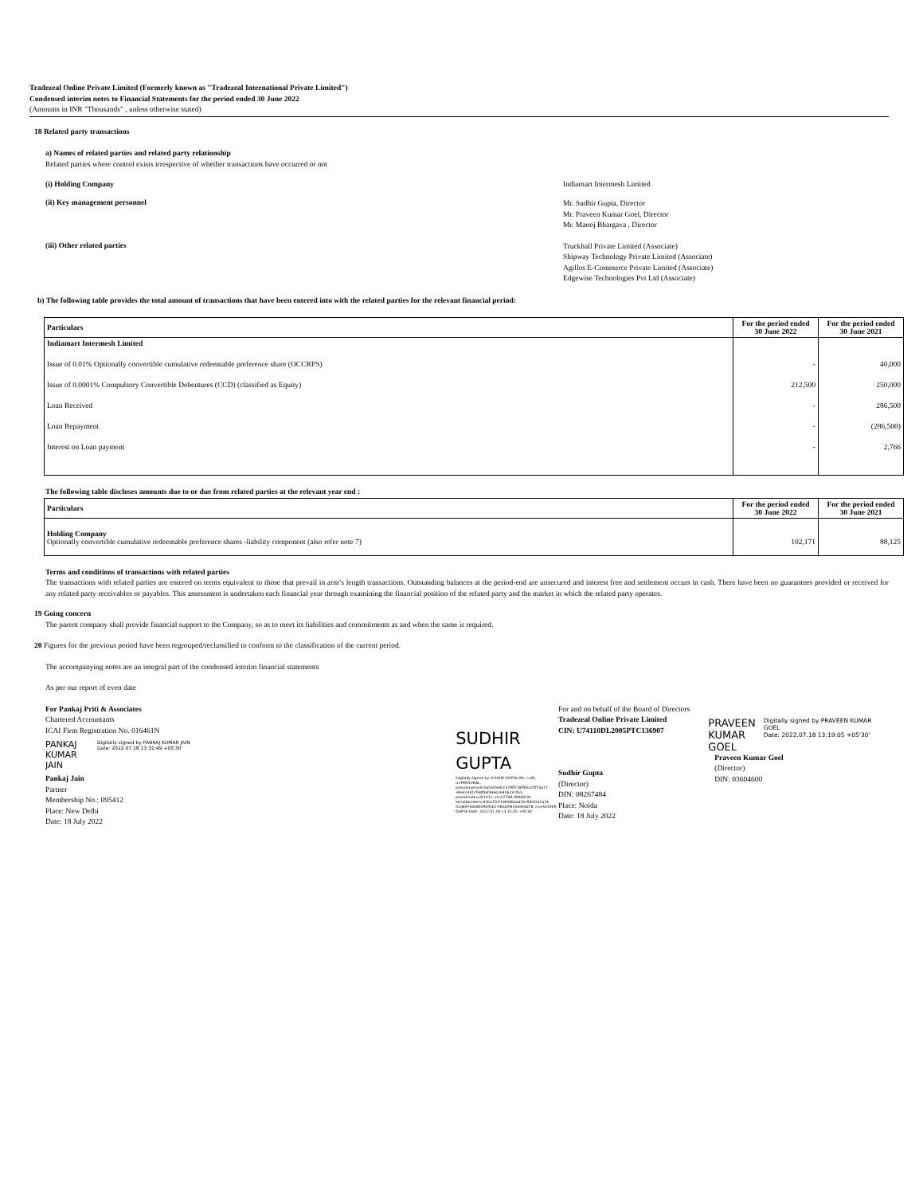Tradezeal Online Private Limited (Formerly known as "Tradezeal International Private Limited")
Condensed interim notes to Financial Statements for the period ended 30 June 2022
(Amounts in INR "Thousands" , unless otherwise stated)
18 Related party transactions
a) Names of related parties and related party relationship
Related parties where control exists irrespective of whether transactions have occurred or not
(i) Holding Company Indiamart Intermesh Limited
(ii) Key management personnel
Mr. Sudhir Gupta, Director
Mr. Praveen Kumar Goel, Director
Mr. Manoj Bhargava , Director
(iii) Other related parties
Truckhall Private Limited (Associate)
Shipway Technology Private Limited (Associate)
Agillos E-Commerce Private Limited (Associate)
Edgewise Technologies Pvt Ltd (Associate)
b) The following table provides the total amount of transactions that have been entered into with the related parties for the relevant financial period:
| Particulars | For the period ended 30 June 2022 | For the period ended 30 June 2021 |
| --- | --- | --- |
| Indiamart Intermesh Limited | | |
| Issue of 0.01% Optionally convertible cumulative redeemable preference share (OCCRPS) | - | 40,000 |
| Issue of 0.0001% Compulsory Convertible Debentures (CCD) (classified as Equity) | 212,500 | 250,000 |
| Loan Received | - | 286,500 |
| Loan Repayment | - | (286,500) |
| Interest on Loan payment | - | 2,766 |
The following table discloses amounts due to or due from related parties at the relevant year end :
| Particulars | For the period ended 30 June 2022 | For the period ended 30 June 2021 |
| --- | --- | --- |
| Holding Company Optionally convertible cumulative redeemable preference shares -liability component (also refer note 7) | 102,171 | 88,125 |
Terms and conditions of transactions with related parties
The transactions with related parties are entered on terms equivalent to those that prevail in arm’s length transactions. Outstanding balances at the period-end are unsecured and interest free and settlement occurs in cash. There have been no guarantees provided or received for any related party receivables or payables. This assessment is undertaken each financial year through examining the financial position of the related party and the market in which the related party operates.
19 Going concern
The parent company shall provide financial support to the Company, so as to meet its liabilities and commitments as and when the same is required.
20 Figures for the previous period have been regrouped/reclassified to conform to the classification of the current period.
The accompanying notes are an integral part of the condensed interim financial statements
As per our report of even date
For Pankaj Priti & Associates
Chartered Accountants
ICAI Firm Registration No. 016461N
PANKAJ KUMAR JAIN
Digitally signed by PANKAJ KUMAR JAIN
Date: 2022.07.18 13:31:49 +05'30'
Pankaj Jain
Partner
Membership No.: 095412
Place: New Delhi
Date: 18 July 2022
SUDHIR GUPTA
Digitally signed by SUDHIR GUPTA DN: c=IN, o=PERSONAL, pseudonym=4c0afad7641c579ff218ff85a70f2da77 346d2341cf58fdafd44e2640a23c055, postalCode=201012, st=UTTAR PRADESH, serialNumber=82ba7f201d858bba435cfbb9261a74 02d69704e8b39d95b274b0d945504e4d78, cn=SUDHIR GUPTA Date: 2022.07.18 13:15:35 +05'30'
For and on behalf of the Board of Directors
Tradezeal Online Private Limited
CIN: U74110DL2005PTC136907
Sudhir Gupta
(Director)
DIN: 08267484
Place: Noida
Date: 18 July 2022
PRAVEEN KUMAR GOEL
Digitally signed by PRAVEEN KUMAR GOEL
Date: 2022.07.18 13:19:05 +05'30'
Praveen Kumar Goel
(Director)
DIN: 03604600